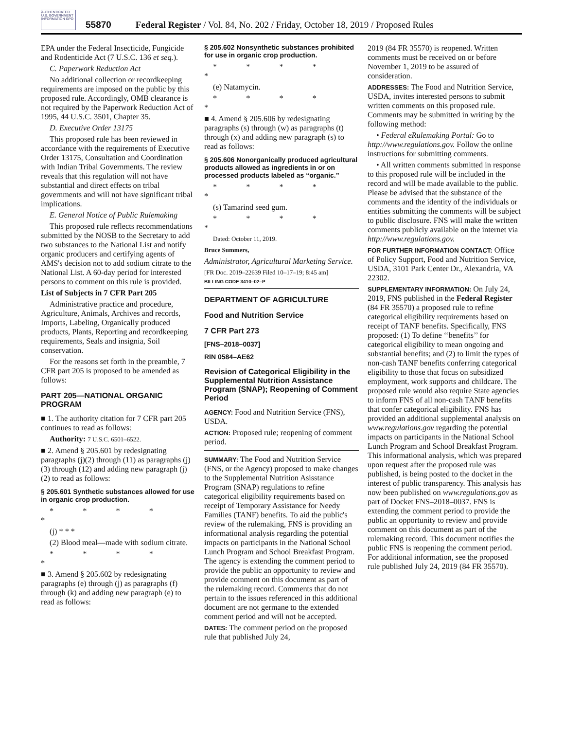AUTHENTICATED U.S. GOVERNMENT INFORMATION GPO
55870 Federal Register / Vol. 84, No. 202 / Friday, October 18, 2019 / Proposed Rules
EPA under the Federal Insecticide, Fungicide and Rodenticide Act (7 U.S.C. 136 et seq.).
C. Paperwork Reduction Act
No additional collection or recordkeeping requirements are imposed on the public by this proposed rule. Accordingly, OMB clearance is not required by the Paperwork Reduction Act of 1995, 44 U.S.C. 3501, Chapter 35.
D. Executive Order 13175
This proposed rule has been reviewed in accordance with the requirements of Executive Order 13175, Consultation and Coordination with Indian Tribal Governments. The review reveals that this regulation will not have substantial and direct effects on tribal governments and will not have significant tribal implications.
E. General Notice of Public Rulemaking
This proposed rule reflects recommendations submitted by the NOSB to the Secretary to add two substances to the National List and notify organic producers and certifying agents of AMS's decision not to add sodium citrate to the National List. A 60-day period for interested persons to comment on this rule is provided.
List of Subjects in 7 CFR Part 205
Administrative practice and procedure, Agriculture, Animals, Archives and records, Imports, Labeling, Organically produced products, Plants, Reporting and recordkeeping requirements, Seals and insignia, Soil conservation.
For the reasons set forth in the preamble, 7 CFR part 205 is proposed to be amended as follows:
PART 205—NATIONAL ORGANIC PROGRAM
■ 1. The authority citation for 7 CFR part 205 continues to read as follows:
Authority: 7 U.S.C. 6501–6522.
■ 2. Amend § 205.601 by redesignating paragraphs (j)(2) through (11) as paragraphs (j)(3) through (12) and adding new paragraph (j)(2) to read as follows:
§ 205.601 Synthetic substances allowed for use in organic crop production.
* * * * *
(j) * * *
(2) Blood meal—made with sodium citrate.
* * * * *
■ 3. Amend § 205.602 by redesignating paragraphs (e) through (j) as paragraphs (f) through (k) and adding new paragraph (e) to read as follows:
§ 205.602 Nonsynthetic substances prohibited for use in organic crop production.
* * * * *
(e) Natamycin.
* * * * *
■ 4. Amend § 205.606 by redesignating paragraphs (s) through (w) as paragraphs (t) through (x) and adding new paragraph (s) to read as follows:
§ 205.606 Nonorganically produced agricultural products allowed as ingredients in or on processed products labeled as “organic.”
* * * * *
(s) Tamarind seed gum.
* * * * *
Dated: October 11, 2019.
Bruce Summers,
Administrator, Agricultural Marketing Service.
[FR Doc. 2019–22639 Filed 10–17–19; 8:45 am]
BILLING CODE 3410–02–P
DEPARTMENT OF AGRICULTURE
Food and Nutrition Service
7 CFR Part 273
[FNS–2018–0037]
RIN 0584–AE62
Revision of Categorical Eligibility in the Supplemental Nutrition Assistance Program (SNAP); Reopening of Comment Period
AGENCY: Food and Nutrition Service (FNS), USDA.
ACTION: Proposed rule; reopening of comment period.
SUMMARY: The Food and Nutrition Service (FNS, or the Agency) proposed to make changes to the Supplemental Nutrition Asisstance Program (SNAP) regulations to refine categorical eligibility requirements based on receipt of Temporary Assistance for Needy Families (TANF) benefits. To aid the public's review of the rulemaking, FNS is providing an informational analysis regarding the potential impacts on participants in the National School Lunch Program and School Breakfast Program. The agency is extending the comment period to provide the public an opportunity to review and provide comment on this document as part of the rulemaking record. Comments that do not pertain to the issues referenced in this additional document are not germane to the extended comment period and will not be accepted.
DATES: The comment period on the proposed rule that published July 24,
2019 (84 FR 35570) is reopened. Written comments must be received on or before November 1, 2019 to be assured of consideration.
ADDRESSES: The Food and Nutrition Service, USDA, invites interested persons to submit written comments on this proposed rule. Comments may be submitted in writing by the following method:
• Federal eRulemaking Portal: Go to http://www.regulations.gov. Follow the online instructions for submitting comments.
• All written comments submitted in response to this proposed rule will be included in the record and will be made available to the public. Please be advised that the substance of the comments and the identity of the individuals or entities submitting the comments will be subject to public disclosure. FNS will make the written comments publicly available on the internet via http://www.regulations.gov.
FOR FURTHER INFORMATION CONTACT: Office of Policy Support, Food and Nutrition Service, USDA, 3101 Park Center Dr., Alexandria, VA 22302.
SUPPLEMENTARY INFORMATION: On July 24, 2019, FNS published in the Federal Register (84 FR 35570) a proposed rule to refine categorical eligibility requirements based on receipt of TANF benefits. Specifically, FNS proposed: (1) To define ‘‘benefits’’ for categorical eligibility to mean ongoing and substantial benefits; and (2) to limit the types of non-cash TANF benefits conferring categorical eligibility to those that focus on subsidized employment, work supports and childcare. The proposed rule would also require State agencies to inform FNS of all non-cash TANF benefits that confer categorical eligibility. FNS has provided an additional supplemental analysis on www.regulations.gov regarding the potential impacts on participants in the National School Lunch Program and School Breakfast Program. This informational analysis, which was prepared upon request after the proposed rule was published, is being posted to the docket in the interest of public transparency. This analysis has now been published on www.regulations.gov as part of Docket FNS–2018–0037. FNS is extending the comment period to provide the public an opportunity to review and provide comment on this document as part of the rulemaking record. This document notifies the public FNS is reopening the comment period. For additional information, see the proposed rule published July 24, 2019 (84 FR 35570).